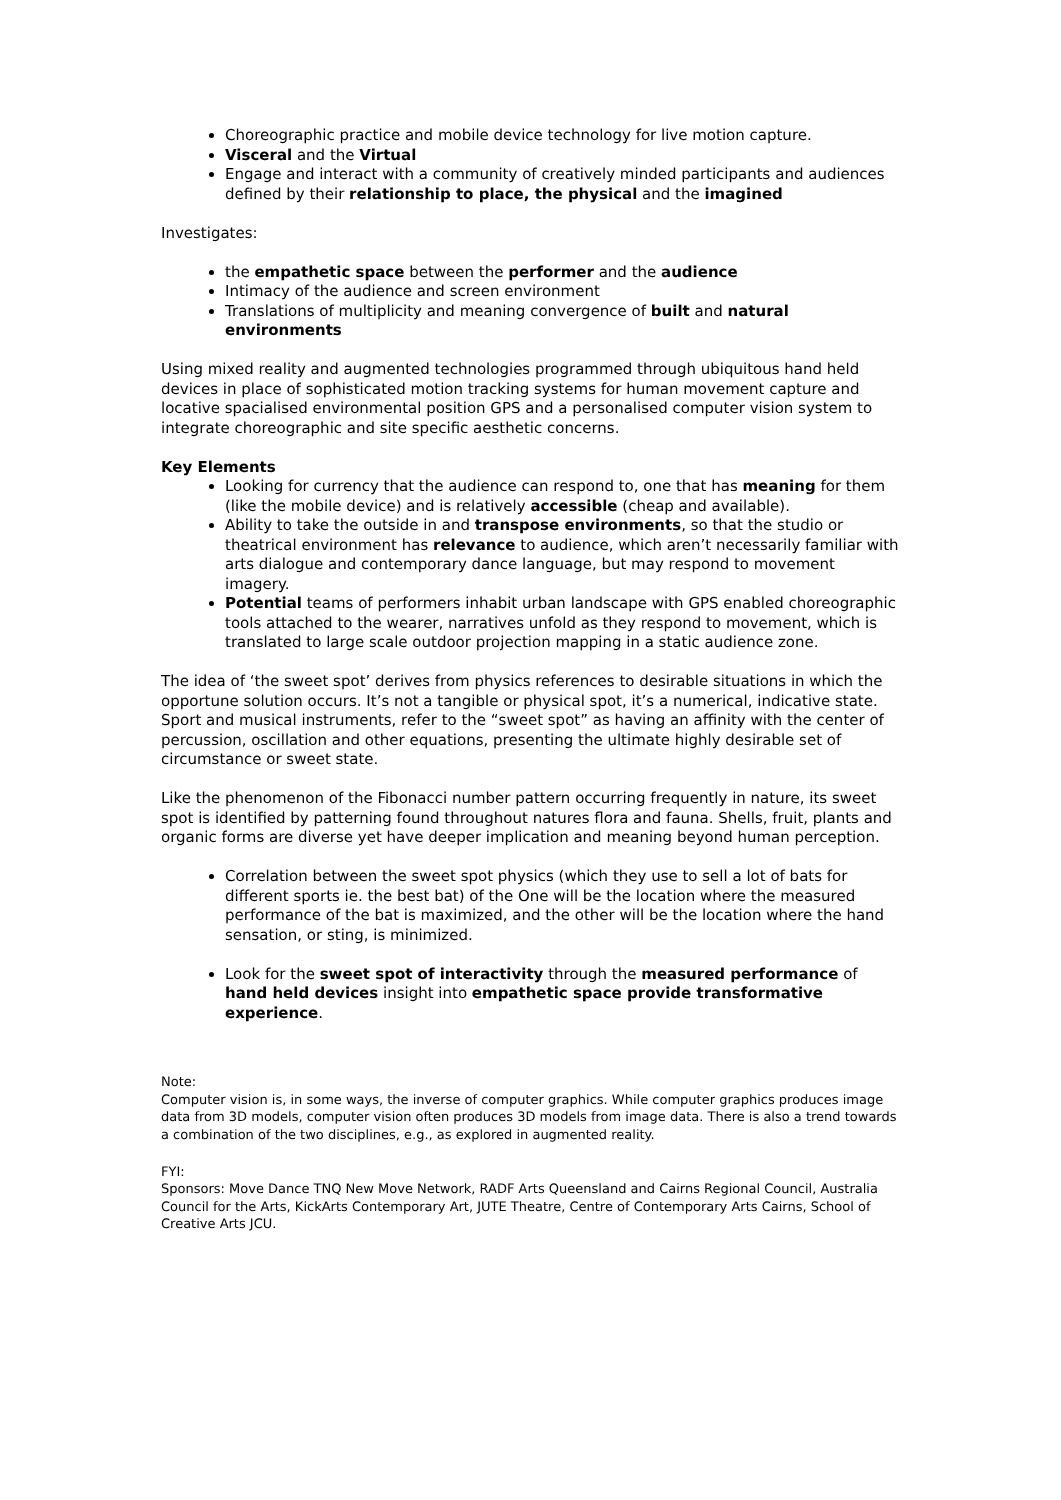Choreographic practice and mobile device technology for live motion capture.
Visceral and the Virtual
Engage and interact with a community of creatively minded participants and audiences defined by their relationship to place, the physical and the imagined
Investigates:
the empathetic space between the performer and the audience
Intimacy of the audience and screen environment
Translations of multiplicity and meaning convergence of built and natural environments
Using mixed reality and augmented technologies programmed through ubiquitous hand held devices in place of sophisticated motion tracking systems for human movement capture and locative spacialised environmental position GPS and a personalised computer vision system to integrate choreographic and site specific aesthetic concerns.
Key Elements
Looking for currency that the audience can respond to, one that has meaning for them (like the mobile device) and is relatively accessible (cheap and available).
Ability to take the outside in and transpose environments, so that the studio or theatrical environment has relevance to audience, which aren’t necessarily familiar with arts dialogue and contemporary dance language, but may respond to movement imagery.
Potential teams of performers inhabit urban landscape with GPS enabled choreographic tools attached to the wearer, narratives unfold as they respond to movement, which is translated to large scale outdoor projection mapping in a static audience zone.
The idea of ‘the sweet spot’ derives from physics references to desirable situations in which the opportune solution occurs. It’s not a tangible or physical spot, it’s a numerical, indicative state. Sport and musical instruments, refer to the “sweet spot” as having an affinity with the center of percussion, oscillation and other equations, presenting the ultimate highly desirable set of circumstance or sweet state.
Like the phenomenon of the Fibonacci number pattern occurring frequently in nature, its sweet spot is identified by patterning found throughout natures flora and fauna. Shells, fruit, plants and organic forms are diverse yet have deeper implication and meaning beyond human perception.
Correlation between the sweet spot physics (which they use to sell a lot of bats for different sports ie. the best bat) of the One will be the location where the measured performance of the bat is maximized, and the other will be the location where the hand sensation, or sting, is minimized.
Look for the sweet spot of interactivity through the measured performance of hand held devices insight into empathetic space provide transformative experience.
Note:
Computer vision is, in some ways, the inverse of computer graphics. While computer graphics produces image data from 3D models, computer vision often produces 3D models from image data. There is also a trend towards a combination of the two disciplines, e.g., as explored in augmented reality.
FYI:
Sponsors: Move Dance TNQ New Move Network, RADF Arts Queensland and Cairns Regional Council, Australia Council for the Arts, KickArts Contemporary Art, JUTE Theatre, Centre of Contemporary Arts Cairns, School of Creative Arts JCU.